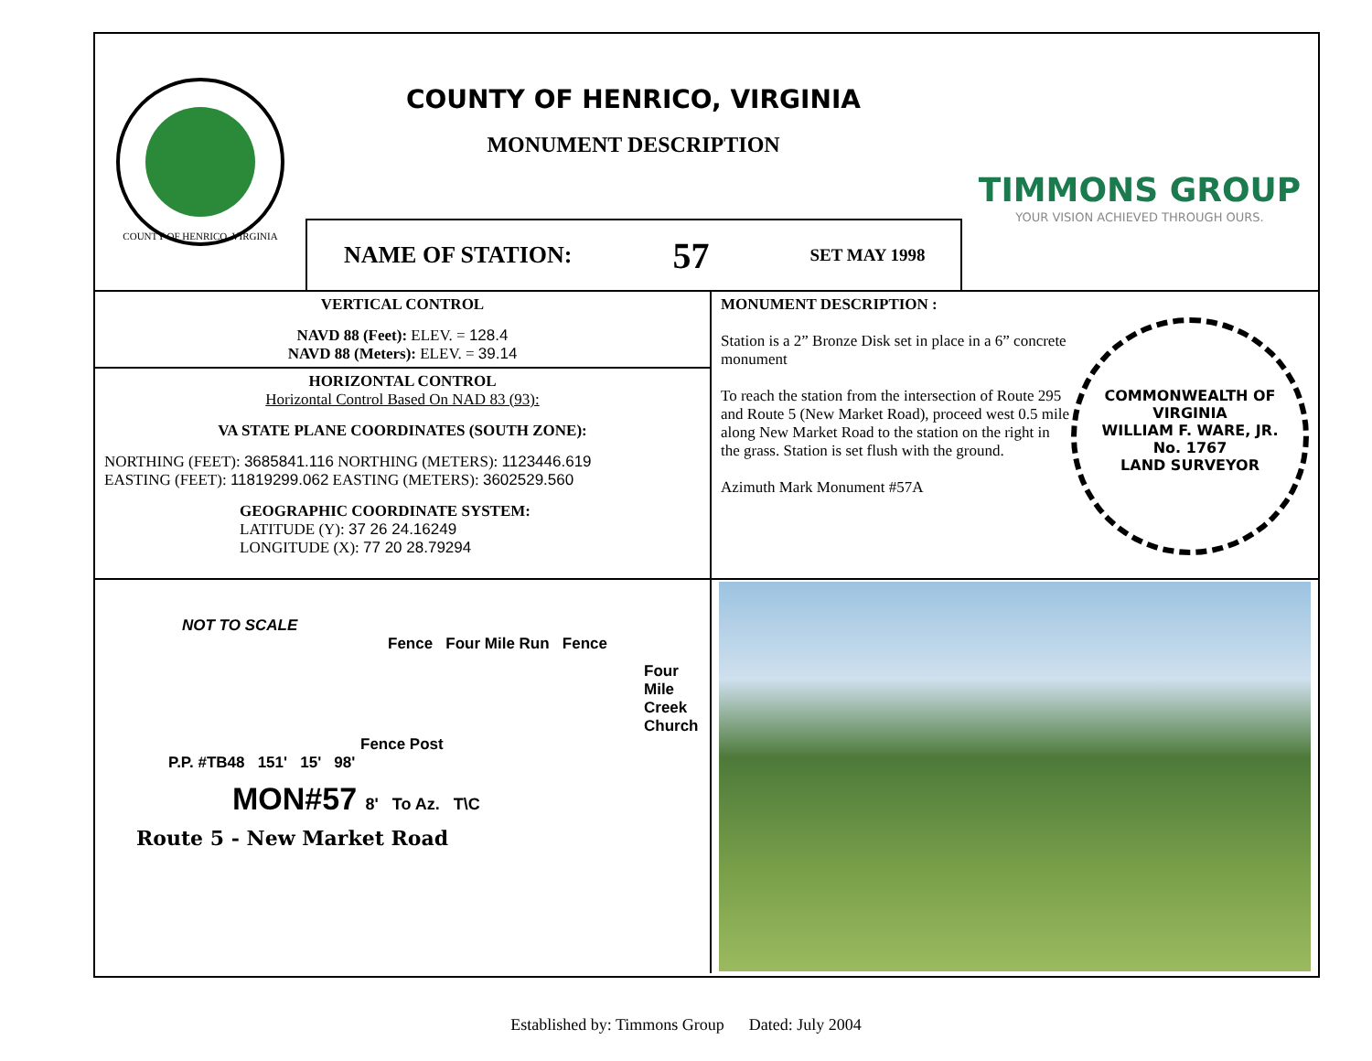COUNTY OF HENRICO, VIRGINIA
COUNTY OF HENRICO, VIRGINIA
MONUMENT DESCRIPTION
NAME OF STATION: 57 SET MAY 1998
TIMMONS GROUP
YOUR VISION ACHIEVED THROUGH OURS.
VERTICAL CONTROL
NAVD 88 (Feet): ELEV. = 128.4
NAVD 88 (Meters): ELEV. = 39.14
HORIZONTAL CONTROL
Horizontal Control Based On NAD 83 (93):
VA STATE PLANE COORDINATES (SOUTH ZONE):
NORTHING (FEET): 3685841.116 NORTHING (METERS): 1123446.619
EASTING (FEET): 11819299.062 EASTING (METERS): 3602529.560
GEOGRAPHIC COORDINATE SYSTEM:
LATITUDE (Y): 37 26 24.16249
LONGITUDE (X): 77 20 28.79294
MONUMENT DESCRIPTION :
COMMONWEALTH OF VIRGINIA
WILLIAM F. WARE, JR.
No. 1767
LAND SURVEYOR
Station is a 2” Bronze Disk set in place in a 6” concrete monument
To reach the station from the intersection of Route 295 and Route 5 (New Market Road), proceed west 0.5 mile along New Market Road to the station on the right in the grass. Station is set flush with the ground.
Azimuth Mark Monument #57A
NOT TO SCALE
Fence Four Mile Run Fence
Four Mile Creek Church
Fence Post
P.P. #TB48 151' 15' 98'
MON#57 8' To Az. T\C
Route 5 - New Market Road
Established by: Timmons Group Dated: July 2004